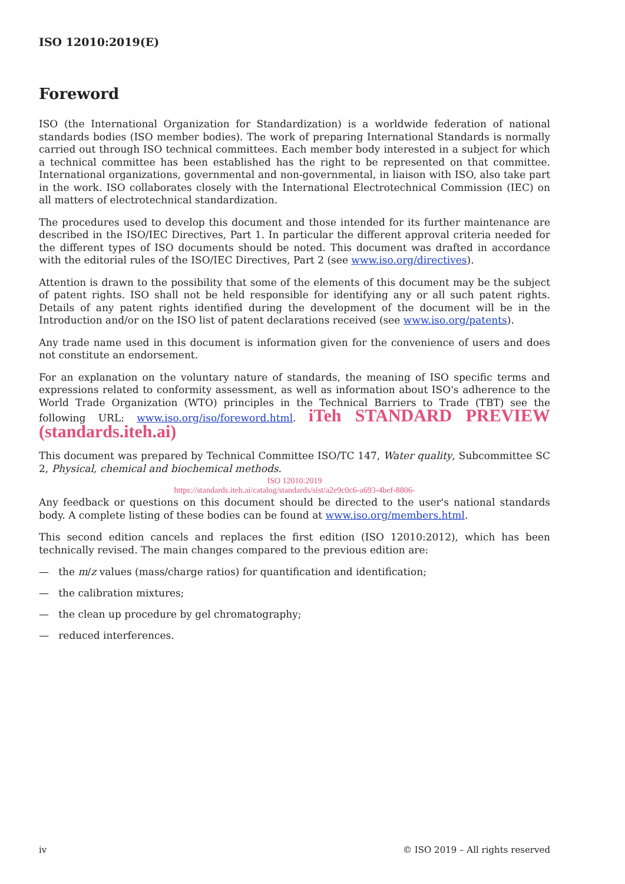ISO 12010:2019(E)
Foreword
ISO (the International Organization for Standardization) is a worldwide federation of national standards bodies (ISO member bodies). The work of preparing International Standards is normally carried out through ISO technical committees. Each member body interested in a subject for which a technical committee has been established has the right to be represented on that committee. International organizations, governmental and non-governmental, in liaison with ISO, also take part in the work. ISO collaborates closely with the International Electrotechnical Commission (IEC) on all matters of electrotechnical standardization.
The procedures used to develop this document and those intended for its further maintenance are described in the ISO/IEC Directives, Part 1. In particular the different approval criteria needed for the different types of ISO documents should be noted. This document was drafted in accordance with the editorial rules of the ISO/IEC Directives, Part 2 (see www.iso.org/directives).
Attention is drawn to the possibility that some of the elements of this document may be the subject of patent rights. ISO shall not be held responsible for identifying any or all such patent rights. Details of any patent rights identified during the development of the document will be in the Introduction and/or on the ISO list of patent declarations received (see www.iso.org/patents).
Any trade name used in this document is information given for the convenience of users and does not constitute an endorsement.
For an explanation on the voluntary nature of standards, the meaning of ISO specific terms and expressions related to conformity assessment, as well as information about ISO's adherence to the World Trade Organization (WTO) principles in the Technical Barriers to Trade (TBT) see the following URL: www.iso.org/iso/foreword.html. iTeh STANDARD PREVIEW (standards.iteh.ai)
This document was prepared by Technical Committee ISO/TC 147, Water quality, Subcommittee SC 2, Physical, chemical and biochemical methods.
ISO 12010:2019
https://standards.iteh.ai/catalog/standards/sist/a2e9c0c6-a693-4bef-8806-
Any feedback or questions on this document should be directed to the user's national standards body. A complete listing of these bodies can be found at www.iso.org/members.html.
This second edition cancels and replaces the first edition (ISO 12010:2012), which has been technically revised. The main changes compared to the previous edition are:
— the m/z values (mass/charge ratios) for quantification and identification;
— the calibration mixtures;
— the clean up procedure by gel chromatography;
— reduced interferences.
iv © ISO 2019 – All rights reserved